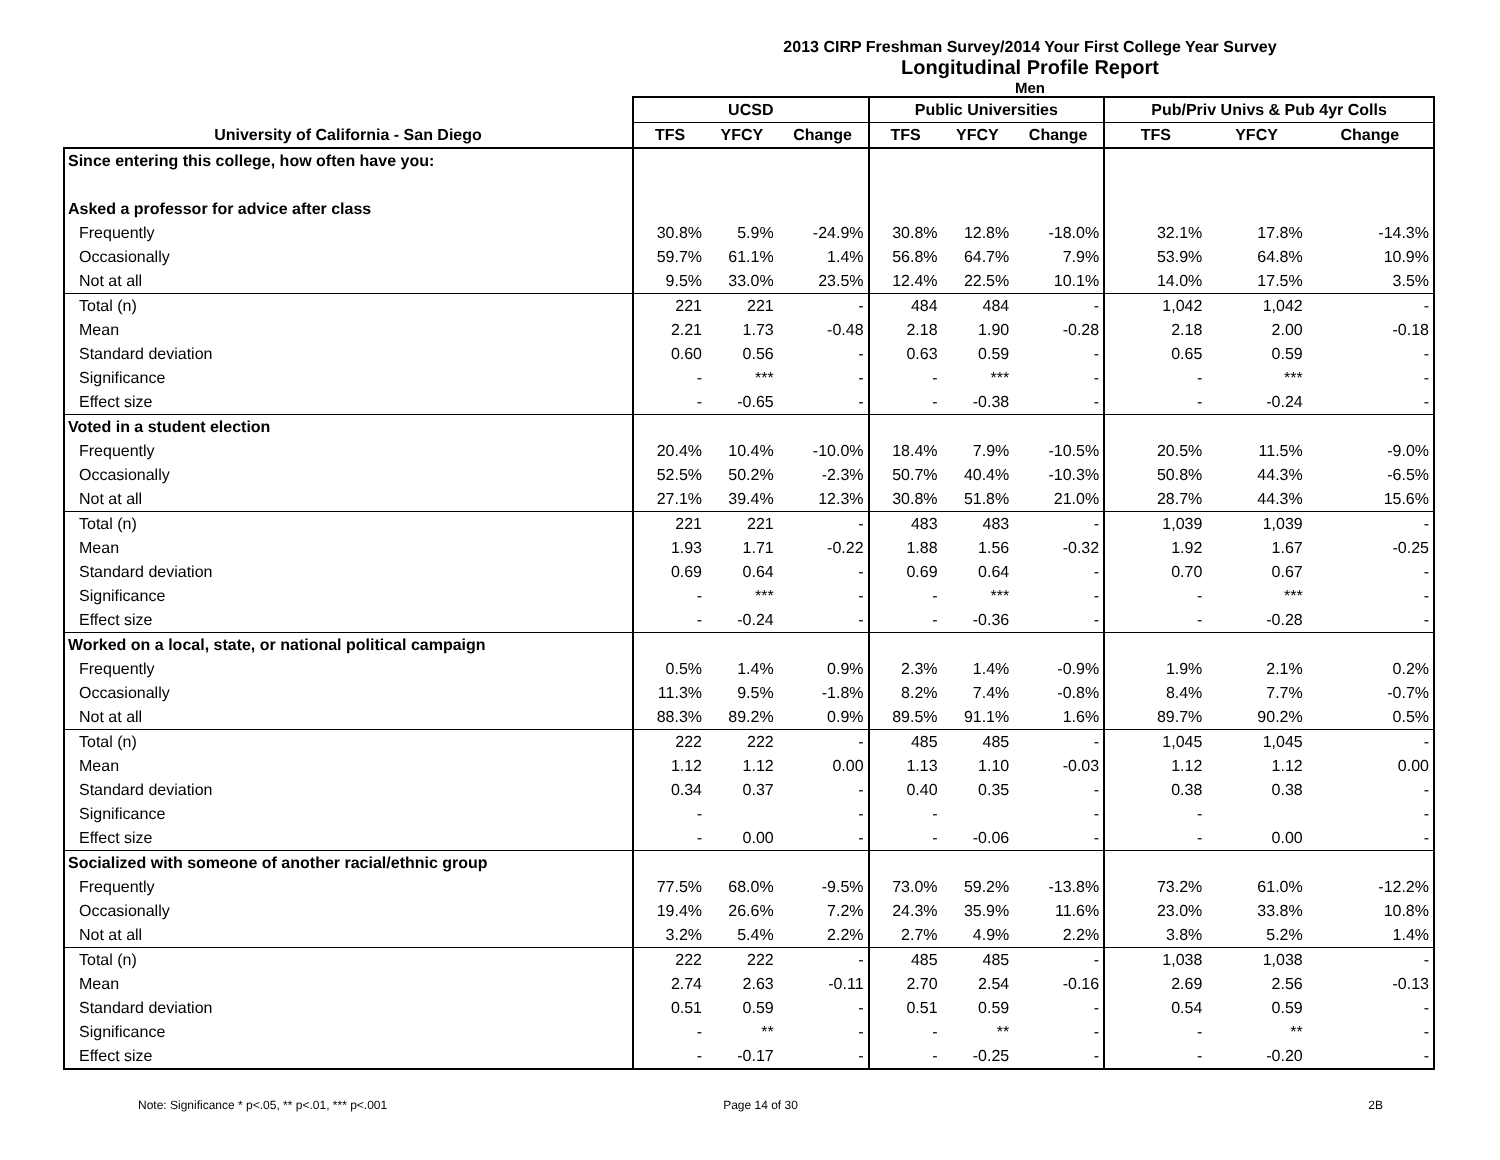2013 CIRP Freshman Survey/2014 Your First College Year Survey
Longitudinal Profile Report
Men
| | UCSD | | | Public Universities | | | Pub/Priv Univs & Pub 4yr Colls | | |
| --- | --- | --- | --- | --- | --- | --- | --- | --- | --- |
| University of California - San Diego | TFS | YFCY | Change | TFS | YFCY | Change | TFS | YFCY | Change |
| Since entering this college, how often have you: | | | | | | | | | |
| Asked a professor for advice after class | | | | | | | | | |
| Frequently | 30.8% | 5.9% | -24.9% | 30.8% | 12.8% | -18.0% | 32.1% | 17.8% | -14.3% |
| Occasionally | 59.7% | 61.1% | 1.4% | 56.8% | 64.7% | 7.9% | 53.9% | 64.8% | 10.9% |
| Not at all | 9.5% | 33.0% | 23.5% | 12.4% | 22.5% | 10.1% | 14.0% | 17.5% | 3.5% |
| Total (n) | 221 | 221 | - | 484 | 484 | - | 1,042 | 1,042 | - |
| Mean | 2.21 | 1.73 | -0.48 | 2.18 | 1.90 | -0.28 | 2.18 | 2.00 | -0.18 |
| Standard deviation | 0.60 | 0.56 | - | 0.63 | 0.59 | - | 0.65 | 0.59 | - |
| Significance | - | *** | - | - | *** | - | - | *** | - |
| Effect size | - | -0.65 | - | - | -0.38 | - | - | -0.24 | - |
| Voted in a student election | | | | | | | | | |
| Frequently | 20.4% | 10.4% | -10.0% | 18.4% | 7.9% | -10.5% | 20.5% | 11.5% | -9.0% |
| Occasionally | 52.5% | 50.2% | -2.3% | 50.7% | 40.4% | -10.3% | 50.8% | 44.3% | -6.5% |
| Not at all | 27.1% | 39.4% | 12.3% | 30.8% | 51.8% | 21.0% | 28.7% | 44.3% | 15.6% |
| Total (n) | 221 | 221 | - | 483 | 483 | - | 1,039 | 1,039 | - |
| Mean | 1.93 | 1.71 | -0.22 | 1.88 | 1.56 | -0.32 | 1.92 | 1.67 | -0.25 |
| Standard deviation | 0.69 | 0.64 | - | 0.69 | 0.64 | - | 0.70 | 0.67 | - |
| Significance | - | *** | - | - | *** | - | - | *** | - |
| Effect size | - | -0.24 | - | - | -0.36 | - | - | -0.28 | - |
| Worked on a local, state, or national political campaign | | | | | | | | | |
| Frequently | 0.5% | 1.4% | 0.9% | 2.3% | 1.4% | -0.9% | 1.9% | 2.1% | 0.2% |
| Occasionally | 11.3% | 9.5% | -1.8% | 8.2% | 7.4% | -0.8% | 8.4% | 7.7% | -0.7% |
| Not at all | 88.3% | 89.2% | 0.9% | 89.5% | 91.1% | 1.6% | 89.7% | 90.2% | 0.5% |
| Total (n) | 222 | 222 | - | 485 | 485 | - | 1,045 | 1,045 | - |
| Mean | 1.12 | 1.12 | 0.00 | 1.13 | 1.10 | -0.03 | 1.12 | 1.12 | 0.00 |
| Standard deviation | 0.34 | 0.37 | - | 0.40 | 0.35 | - | 0.38 | 0.38 | - |
| Significance | - | | - | - | | - | - | | - |
| Effect size | - | 0.00 | - | - | -0.06 | - | - | 0.00 | - |
| Socialized with someone of another racial/ethnic group | | | | | | | | | |
| Frequently | 77.5% | 68.0% | -9.5% | 73.0% | 59.2% | -13.8% | 73.2% | 61.0% | -12.2% |
| Occasionally | 19.4% | 26.6% | 7.2% | 24.3% | 35.9% | 11.6% | 23.0% | 33.8% | 10.8% |
| Not at all | 3.2% | 5.4% | 2.2% | 2.7% | 4.9% | 2.2% | 3.8% | 5.2% | 1.4% |
| Total (n) | 222 | 222 | - | 485 | 485 | - | 1,038 | 1,038 | - |
| Mean | 2.74 | 2.63 | -0.11 | 2.70 | 2.54 | -0.16 | 2.69 | 2.56 | -0.13 |
| Standard deviation | 0.51 | 0.59 | - | 0.51 | 0.59 | - | 0.54 | 0.59 | - |
| Significance | - | ** | - | - | ** | - | - | ** | - |
| Effect size | - | -0.17 | - | - | -0.25 | - | - | -0.20 | - |
Note: Significance * p<.05, ** p<.01, *** p<.001
Page 14 of 30 2B